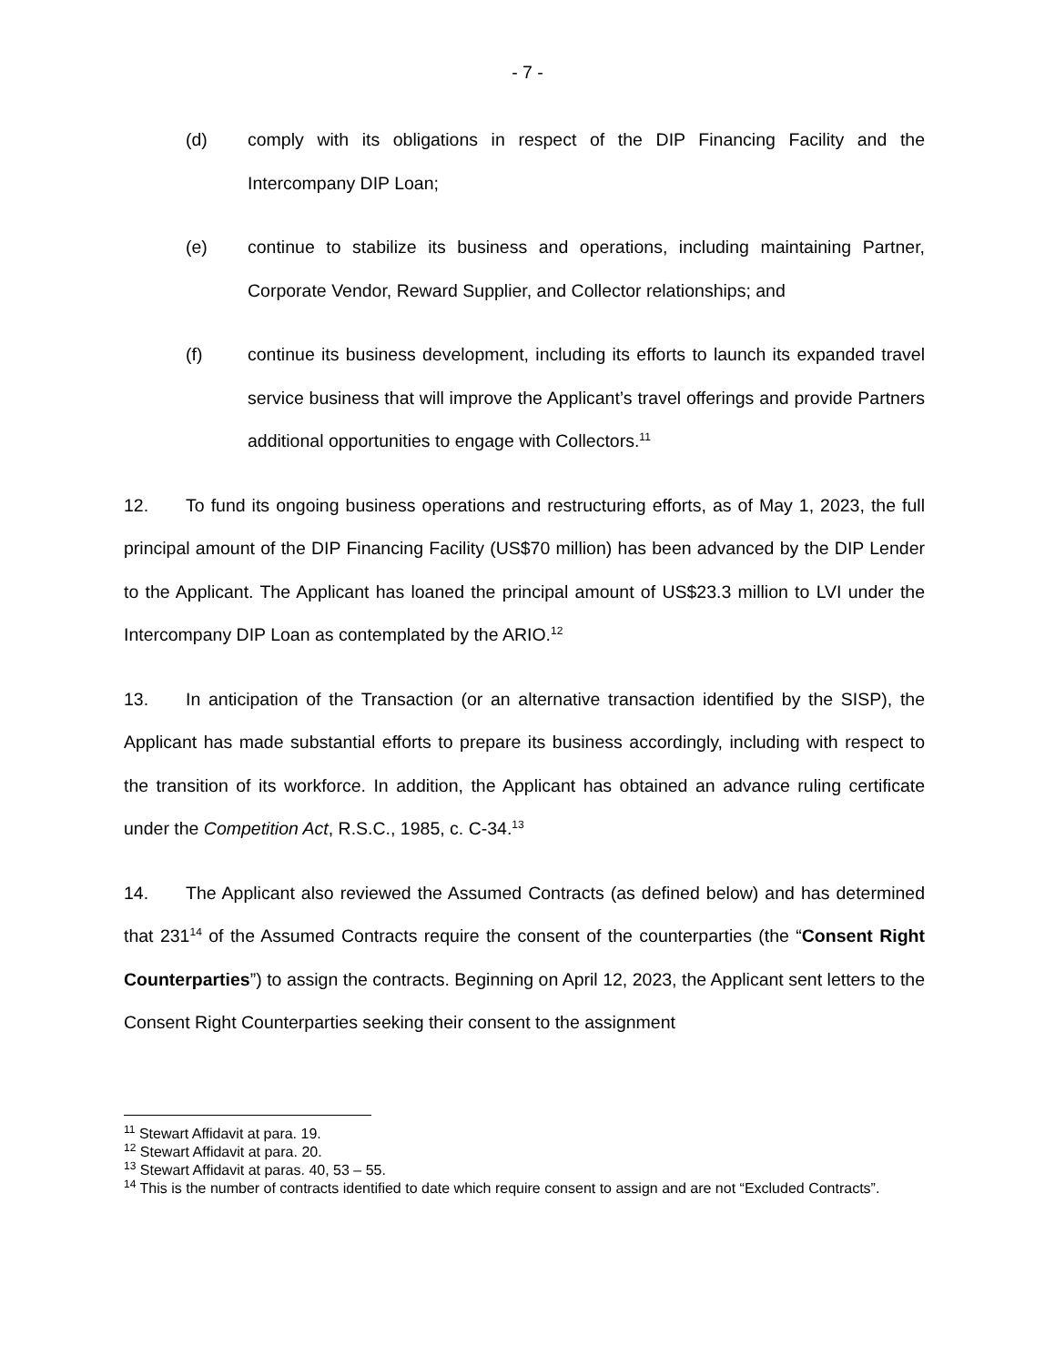- 7 -
(d) comply with its obligations in respect of the DIP Financing Facility and the Intercompany DIP Loan;
(e) continue to stabilize its business and operations, including maintaining Partner, Corporate Vendor, Reward Supplier, and Collector relationships; and
(f) continue its business development, including its efforts to launch its expanded travel service business that will improve the Applicant’s travel offerings and provide Partners additional opportunities to engage with Collectors.<sup>11</sup>
12. To fund its ongoing business operations and restructuring efforts, as of May 1, 2023, the full principal amount of the DIP Financing Facility (US$70 million) has been advanced by the DIP Lender to the Applicant. The Applicant has loaned the principal amount of US$23.3 million to LVI under the Intercompany DIP Loan as contemplated by the ARIO.<sup>12</sup>
13. In anticipation of the Transaction (or an alternative transaction identified by the SISP), the Applicant has made substantial efforts to prepare its business accordingly, including with respect to the transition of its workforce. In addition, the Applicant has obtained an advance ruling certificate under the Competition Act, R.S.C., 1985, c. C-34.<sup>13</sup>
14. The Applicant also reviewed the Assumed Contracts (as defined below) and has determined that 231<sup>14</sup> of the Assumed Contracts require the consent of the counterparties (the “Consent Right Counterparties”) to assign the contracts. Beginning on April 12, 2023, the Applicant sent letters to the Consent Right Counterparties seeking their consent to the assignment
<sup>11</sup> Stewart Affidavit at para. 19.
<sup>12</sup> Stewart Affidavit at para. 20.
<sup>13</sup> Stewart Affidavit at paras. 40, 53 – 55.
<sup>14</sup> This is the number of contracts identified to date which require consent to assign and are not “Excluded Contracts”.